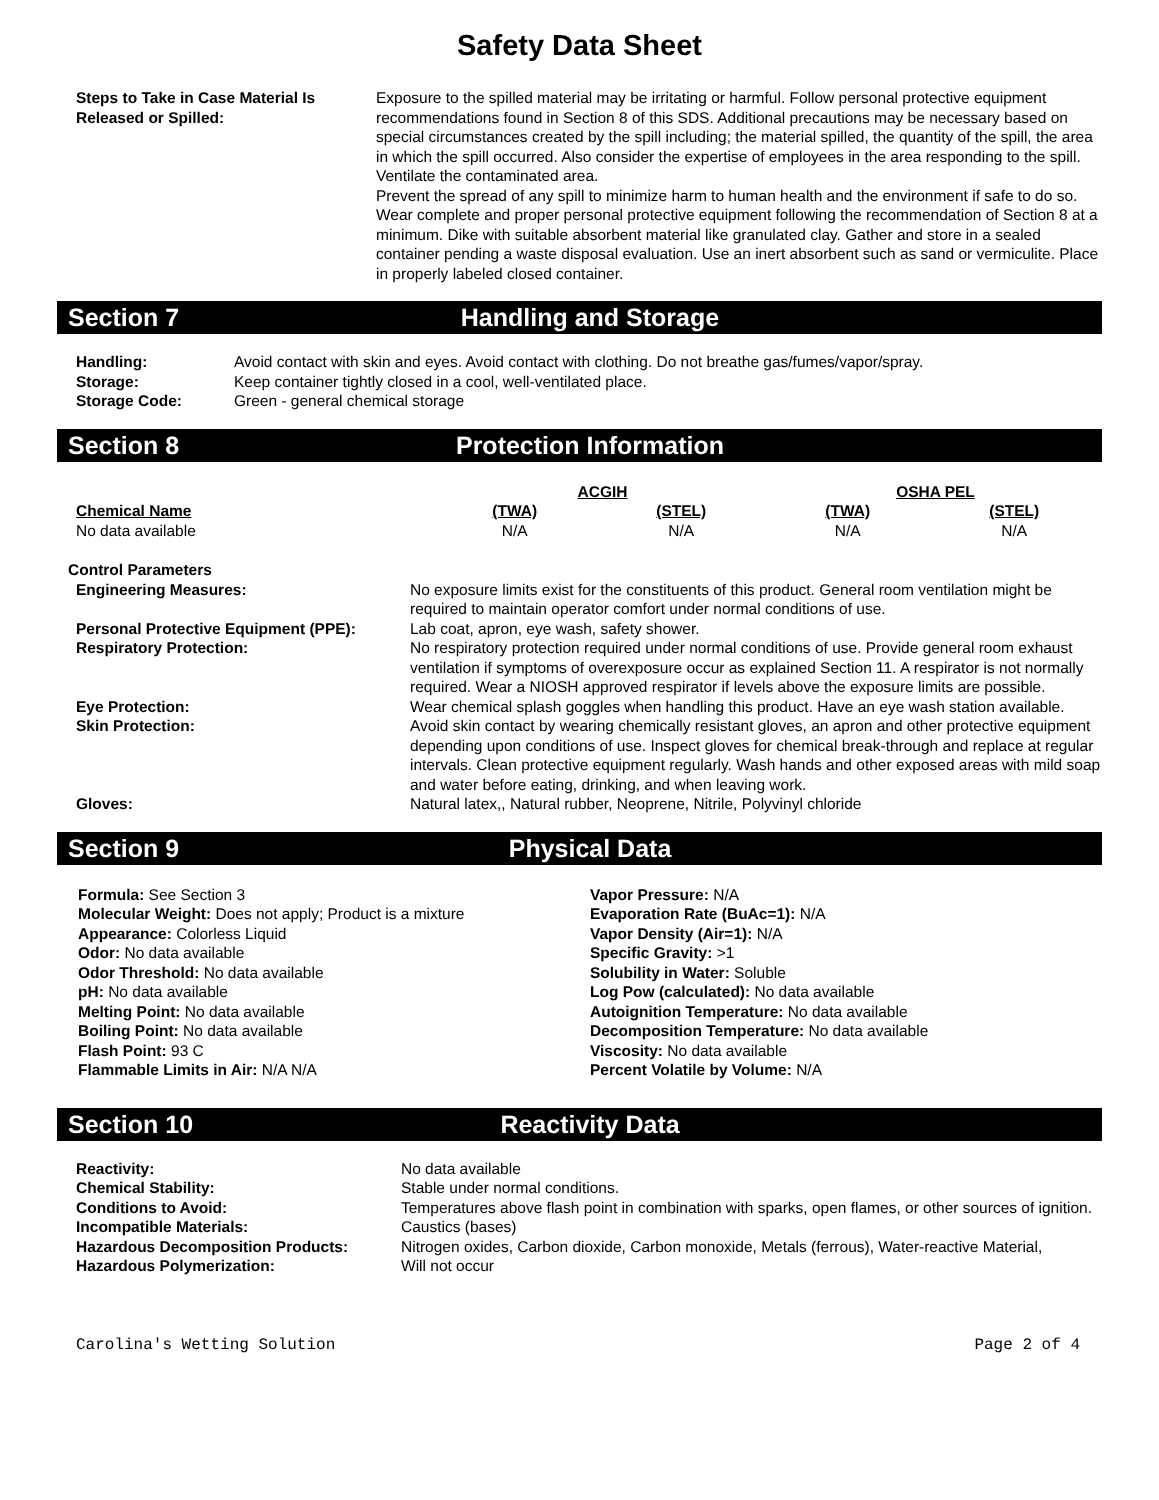Safety Data Sheet
| Steps to Take in Case Material Is Released or Spilled: | Exposure to the spilled material may be irritating or harmful. Follow personal protective equipment recommendations found in Section 8 of this SDS. Additional precautions may be necessary based on special circumstances created by the spill including; the material spilled, the quantity of the spill, the area in which the spill occurred. Also consider the expertise of employees in the area responding to the spill. Ventilate the contaminated area. Prevent the spread of any spill to minimize harm to human health and the environment if safe to do so. Wear complete and proper personal protective equipment following the recommendation of Section 8 at a minimum. Dike with suitable absorbent material like granulated clay. Gather and store in a sealed container pending a waste disposal evaluation. Use an inert absorbent such as sand or vermiculite. Place in properly labeled closed container. |
Section 7 Handling and Storage
| Handling: | Avoid contact with skin and eyes. Avoid contact with clothing. Do not breathe gas/fumes/vapor/spray. |
| Storage: | Keep container tightly closed in a cool, well-ventilated place. |
| Storage Code: | Green - general chemical storage |
Section 8 Protection Information
| | ACGIH | | OSHA PEL | |
| --- | --- | --- | --- | --- |
| Chemical Name | (TWA) | (STEL) | (TWA) | (STEL) |
| No data available | N/A | N/A | N/A | N/A |
Control Parameters
| Engineering Measures: | No exposure limits exist for the constituents of this product. General room ventilation might be required to maintain operator comfort under normal conditions of use. |
| Personal Protective Equipment (PPE): | Lab coat, apron, eye wash, safety shower. |
| Respiratory Protection: | No respiratory protection required under normal conditions of use. Provide general room exhaust ventilation if symptoms of overexposure occur as explained Section 11. A respirator is not normally required. Wear a NIOSH approved respirator if levels above the exposure limits are possible. |
| Eye Protection: | Wear chemical splash goggles when handling this product. Have an eye wash station available. |
| Skin Protection: | Avoid skin contact by wearing chemically resistant gloves, an apron and other protective equipment depending upon conditions of use. Inspect gloves for chemical break-through and replace at regular intervals. Clean protective equipment regularly. Wash hands and other exposed areas with mild soap and water before eating, drinking, and when leaving work. |
| Gloves: | Natural latex,, Natural rubber, Neoprene, Nitrile, Polyvinyl chloride |
Section 9 Physical Data
Formula: See Section 3
Molecular Weight: Does not apply; Product is a mixture
Appearance: Colorless Liquid
Odor: No data available
Odor Threshold: No data available
pH: No data available
Melting Point: No data available
Boiling Point: No data available
Flash Point: 93 C
Flammable Limits in Air: N/A N/A
Vapor Pressure: N/A
Evaporation Rate (BuAc=1): N/A
Vapor Density (Air=1): N/A
Specific Gravity: >1
Solubility in Water: Soluble
Log Pow (calculated): No data available
Autoignition Temperature: No data available
Decomposition Temperature: No data available
Viscosity: No data available
Percent Volatile by Volume: N/A
Section 10 Reactivity Data
| Reactivity: | No data available |
| Chemical Stability: | Stable under normal conditions. |
| Conditions to Avoid: | Temperatures above flash point in combination with sparks, open flames, or other sources of ignition. |
| Incompatible Materials: | Caustics (bases) |
| Hazardous Decomposition Products: | Nitrogen oxides, Carbon dioxide, Carbon monoxide, Metals (ferrous), Water-reactive Material, |
| Hazardous Polymerization: | Will not occur |
Carolina's Wetting Solution Page 2 of 4